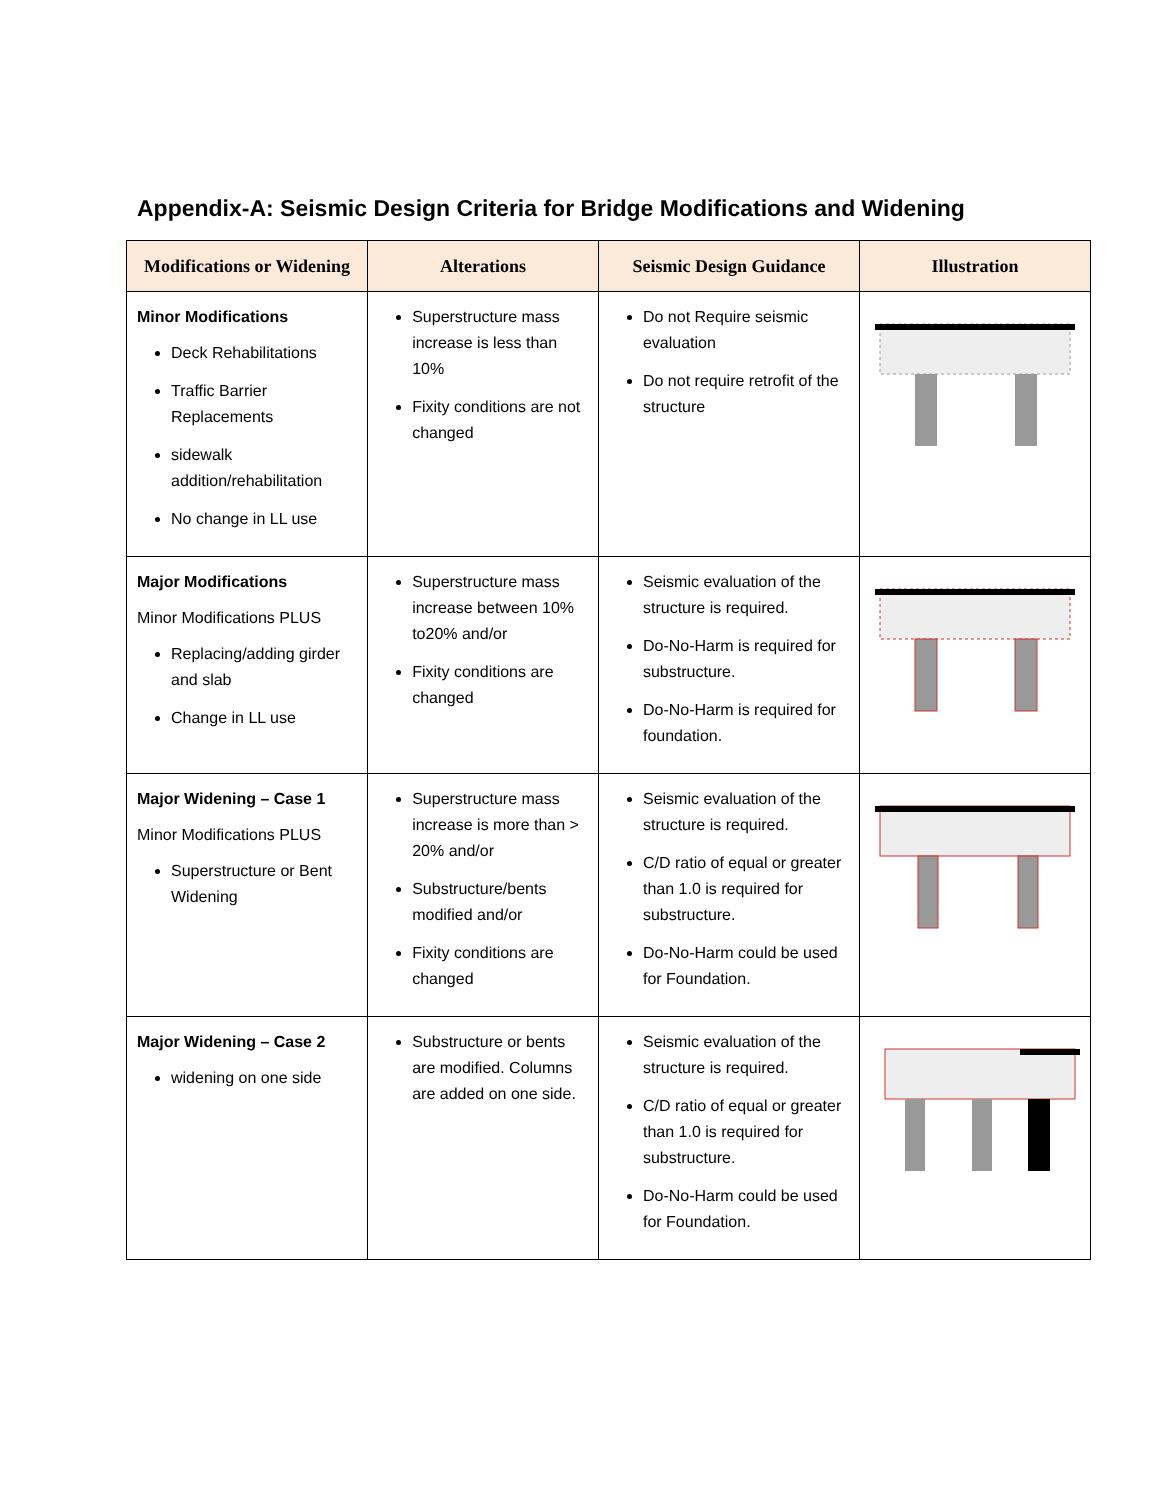Appendix-A: Seismic Design Criteria for Bridge Modifications and Widening
| Modifications or Widening | Alterations | Seismic Design Guidance | Illustration |
| --- | --- | --- | --- |
| Minor Modifications Deck Rehabilitations Traffic Barrier Replacements sidewalk addition/rehabilitation No change in LL use | Superstructure mass increase is less than 10% Fixity conditions are not changed | Do not Require seismic evaluation Do not require retrofit of the structure | |
| Major Modifications Minor Modifications PLUS Replacing/adding girder and slab Change in LL use | Superstructure mass increase between 10% to20% and/or Fixity conditions are changed | Seismic evaluation of the structure is required. Do-No-Harm is required for substructure. Do-No-Harm is required for foundation. | |
| Major Widening – Case 1 Minor Modifications PLUS Superstructure or Bent Widening | Superstructure mass increase is more than > 20% and/or Substructure/bents modified and/or Fixity conditions are changed | Seismic evaluation of the structure is required. C/D ratio of equal or greater than 1.0 is required for substructure. Do-No-Harm could be used for Foundation. | |
| Major Widening – Case 2 widening on one side | Substructure or bents are modified. Columns are added on one side. | Seismic evaluation of the structure is required. C/D ratio of equal or greater than 1.0 is required for substructure. Do-No-Harm could be used for Foundation. | |